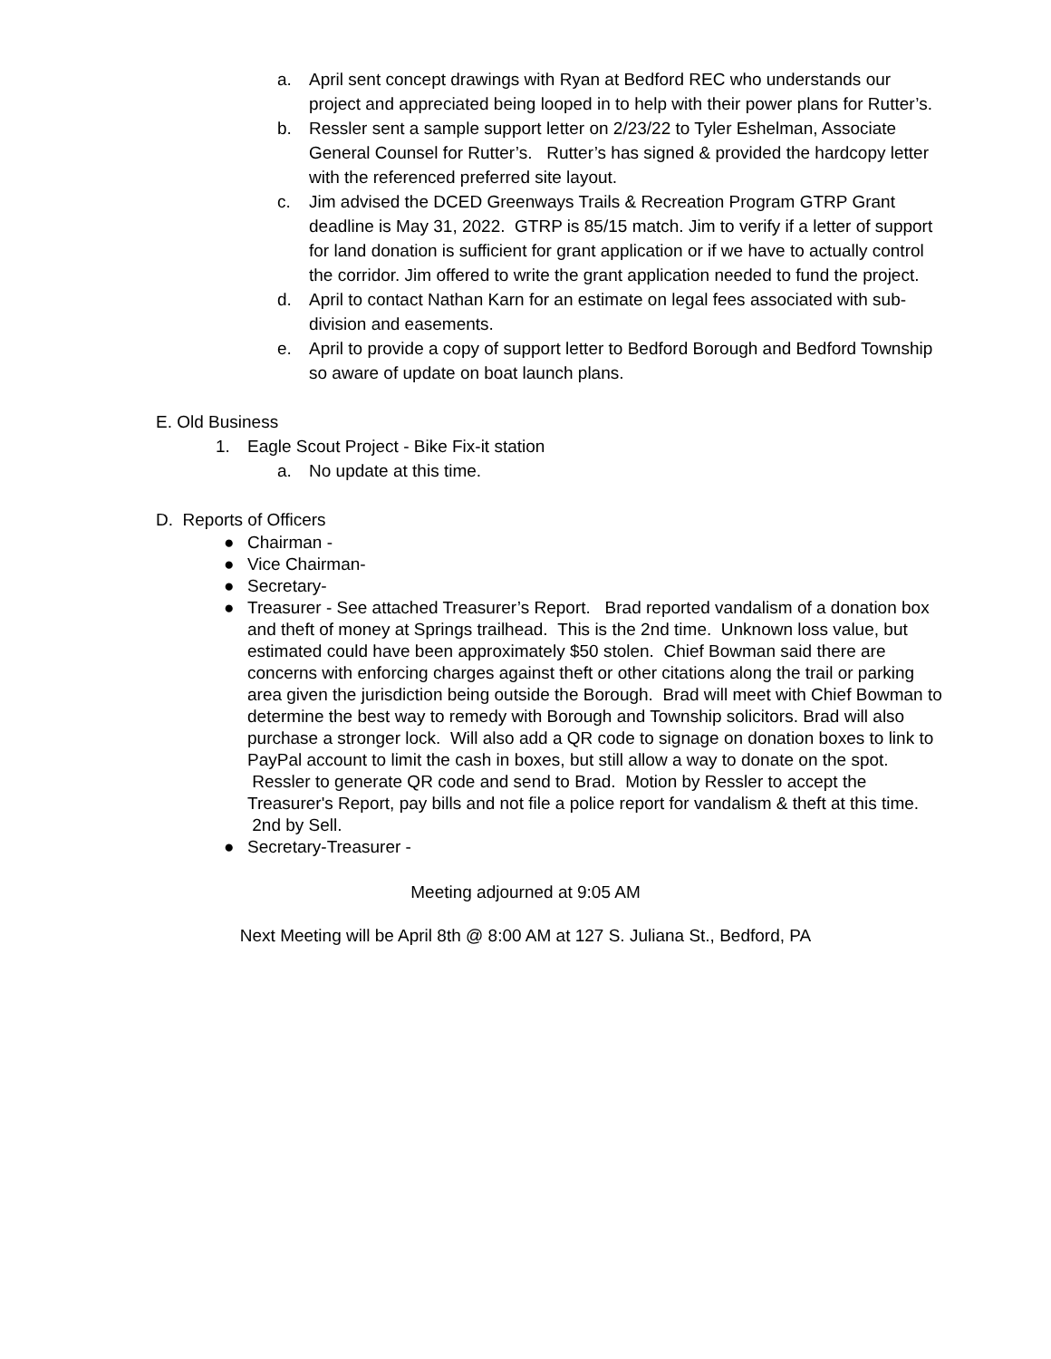a. April sent concept drawings with Ryan at Bedford REC who understands our project and appreciated being looped in to help with their power plans for Rutter’s.
b. Ressler sent a sample support letter on 2/23/22 to Tyler Eshelman, Associate General Counsel for Rutter’s. Rutter’s has signed & provided the hardcopy letter with the referenced preferred site layout.
c. Jim advised the DCED Greenways Trails & Recreation Program GTRP Grant deadline is May 31, 2022. GTRP is 85/15 match. Jim to verify if a letter of support for land donation is sufficient for grant application or if we have to actually control the corridor. Jim offered to write the grant application needed to fund the project.
d. April to contact Nathan Karn for an estimate on legal fees associated with sub-division and easements.
e. April to provide a copy of support letter to Bedford Borough and Bedford Township so aware of update on boat launch plans.
E. Old Business
1. Eagle Scout Project - Bike Fix-it station
a. No update at this time.
D. Reports of Officers
● Chairman -
● Vice Chairman-
● Secretary-
● Treasurer - See attached Treasurer’s Report. Brad reported vandalism of a donation box and theft of money at Springs trailhead. This is the 2nd time. Unknown loss value, but estimated could have been approximately $50 stolen. Chief Bowman said there are concerns with enforcing charges against theft or other citations along the trail or parking area given the jurisdiction being outside the Borough. Brad will meet with Chief Bowman to determine the best way to remedy with Borough and Township solicitors. Brad will also purchase a stronger lock. Will also add a QR code to signage on donation boxes to link to PayPal account to limit the cash in boxes, but still allow a way to donate on the spot. Ressler to generate QR code and send to Brad. Motion by Ressler to accept the Treasurer's Report, pay bills and not file a police report for vandalism & theft at this time. 2nd by Sell.
● Secretary-Treasurer -
Meeting adjourned at 9:05 AM
Next Meeting will be April 8th @ 8:00 AM at 127 S. Juliana St., Bedford, PA